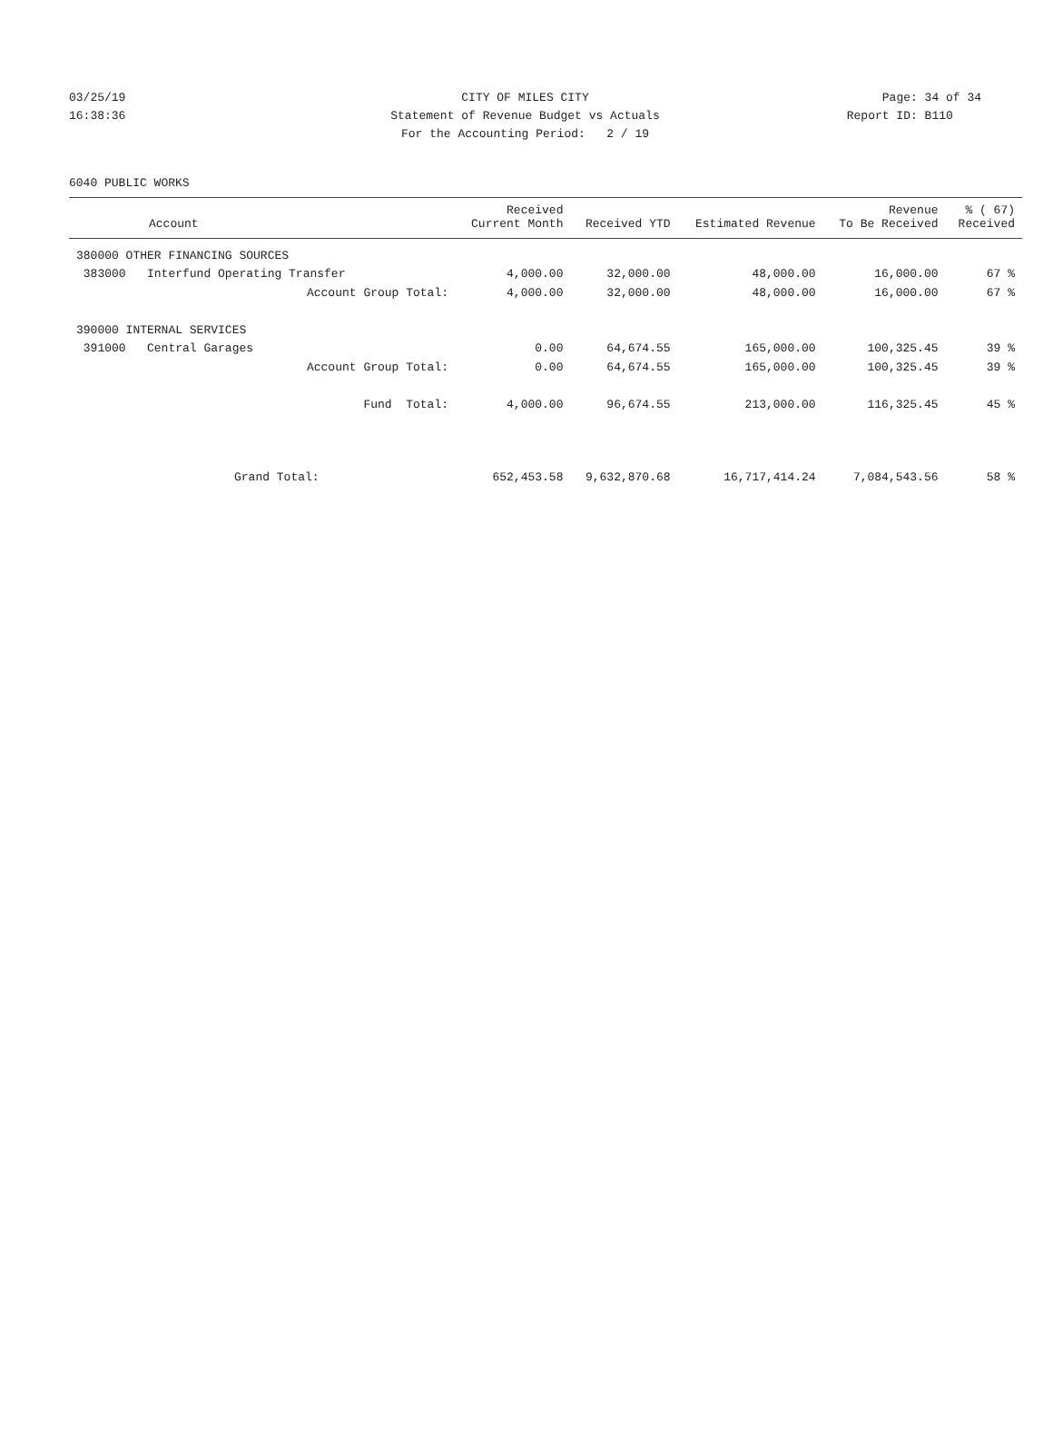03/25/19 CITY OF MILES CITY Page: 34 of 34
16:38:36 Statement of Revenue Budget vs Actuals
Report ID: B110
For the Accounting Period: 2 / 19
6040 PUBLIC WORKS
| Account | Received Current Month | Received YTD | Estimated Revenue | Revenue To Be Received | % ( 67) Received |
| --- | --- | --- | --- | --- | --- |
| 380000 OTHER FINANCING SOURCES | | | | | |
| 383000 Interfund Operating Transfer | 4,000.00 | 32,000.00 | 48,000.00 | 16,000.00 | 67 % |
| Account Group Total: | 4,000.00 | 32,000.00 | 48,000.00 | 16,000.00 | 67 % |
| 390000 INTERNAL SERVICES | | | | | |
| 391000 Central Garages | 0.00 | 64,674.55 | 165,000.00 | 100,325.45 | 39 % |
| Account Group Total: | 0.00 | 64,674.55 | 165,000.00 | 100,325.45 | 39 % |
| Fund Total: | 4,000.00 | 96,674.55 | 213,000.00 | 116,325.45 | 45 % |
| Grand Total: | 652,453.58 | 9,632,870.68 | 16,717,414.24 | 7,084,543.56 | 58 % |